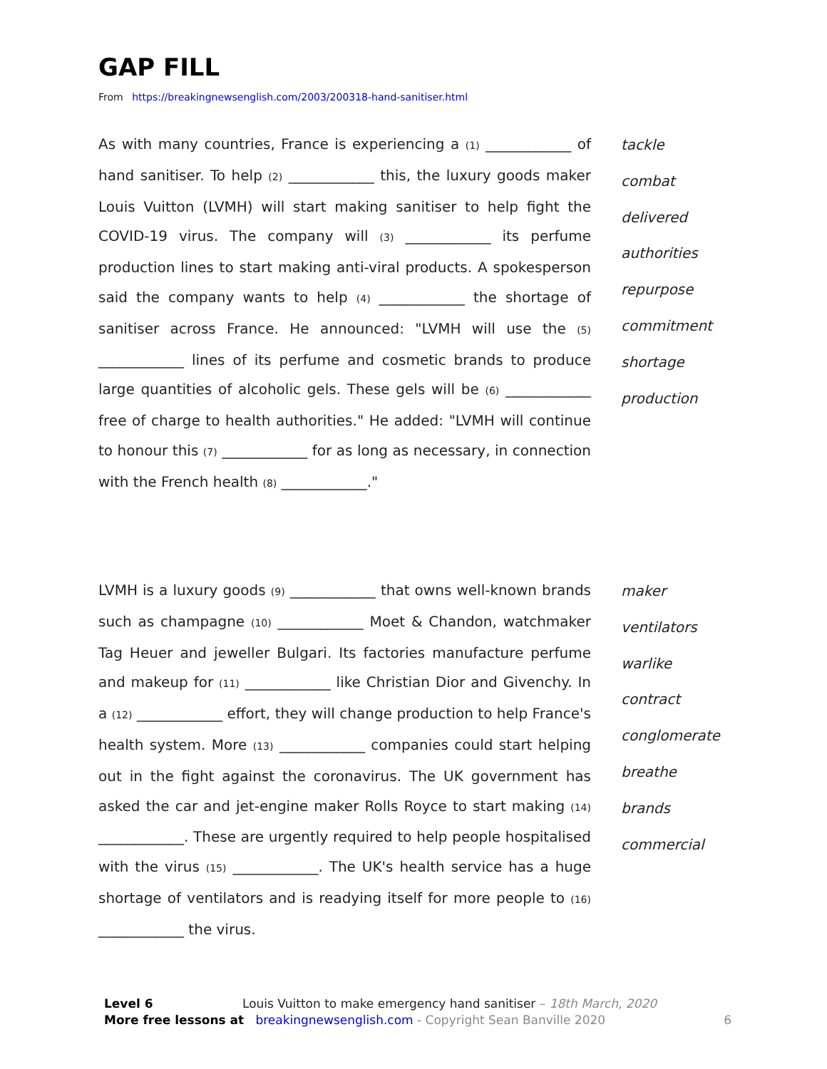GAP FILL
From https://breakingnewsenglish.com/2003/200318-hand-sanitiser.html
As with many countries, France is experiencing a (1) ____________ of hand sanitiser. To help (2) ____________ this, the luxury goods maker Louis Vuitton (LVMH) will start making sanitiser to help fight the COVID-19 virus. The company will (3) ____________ its perfume production lines to start making anti-viral products. A spokesperson said the company wants to help (4) ____________ the shortage of sanitiser across France. He announced: "LVMH will use the (5) ____________ lines of its perfume and cosmetic brands to produce large quantities of alcoholic gels. These gels will be (6) ____________ free of charge to health authorities." He added: "LVMH will continue to honour this (7) ____________ for as long as necessary, in connection with the French health (8) ____________."
tackle
combat
delivered
authorities
repurpose
commitment
shortage
production
LVMH is a luxury goods (9) ____________ that owns well-known brands such as champagne (10) ____________ Moet & Chandon, watchmaker Tag Heuer and jeweller Bulgari. Its factories manufacture perfume and makeup for (11) ____________ like Christian Dior and Givenchy. In a (12) ____________ effort, they will change production to help France's health system. More (13) ____________ companies could start helping out in the fight against the coronavirus. The UK government has asked the car and jet-engine maker Rolls Royce to start making (14) ____________. These are urgently required to help people hospitalised with the virus (15) ____________. The UK's health service has a huge shortage of ventilators and is readying itself for more people to (16) ____________ the virus.
maker
ventilators
warlike
contract
conglomerate
breathe
brands
commercial
Level 6 Louis Vuitton to make emergency hand sanitiser – 18th March, 2020
More free lessons at breakingnewsenglish.com - Copyright Sean Banville 2020
6